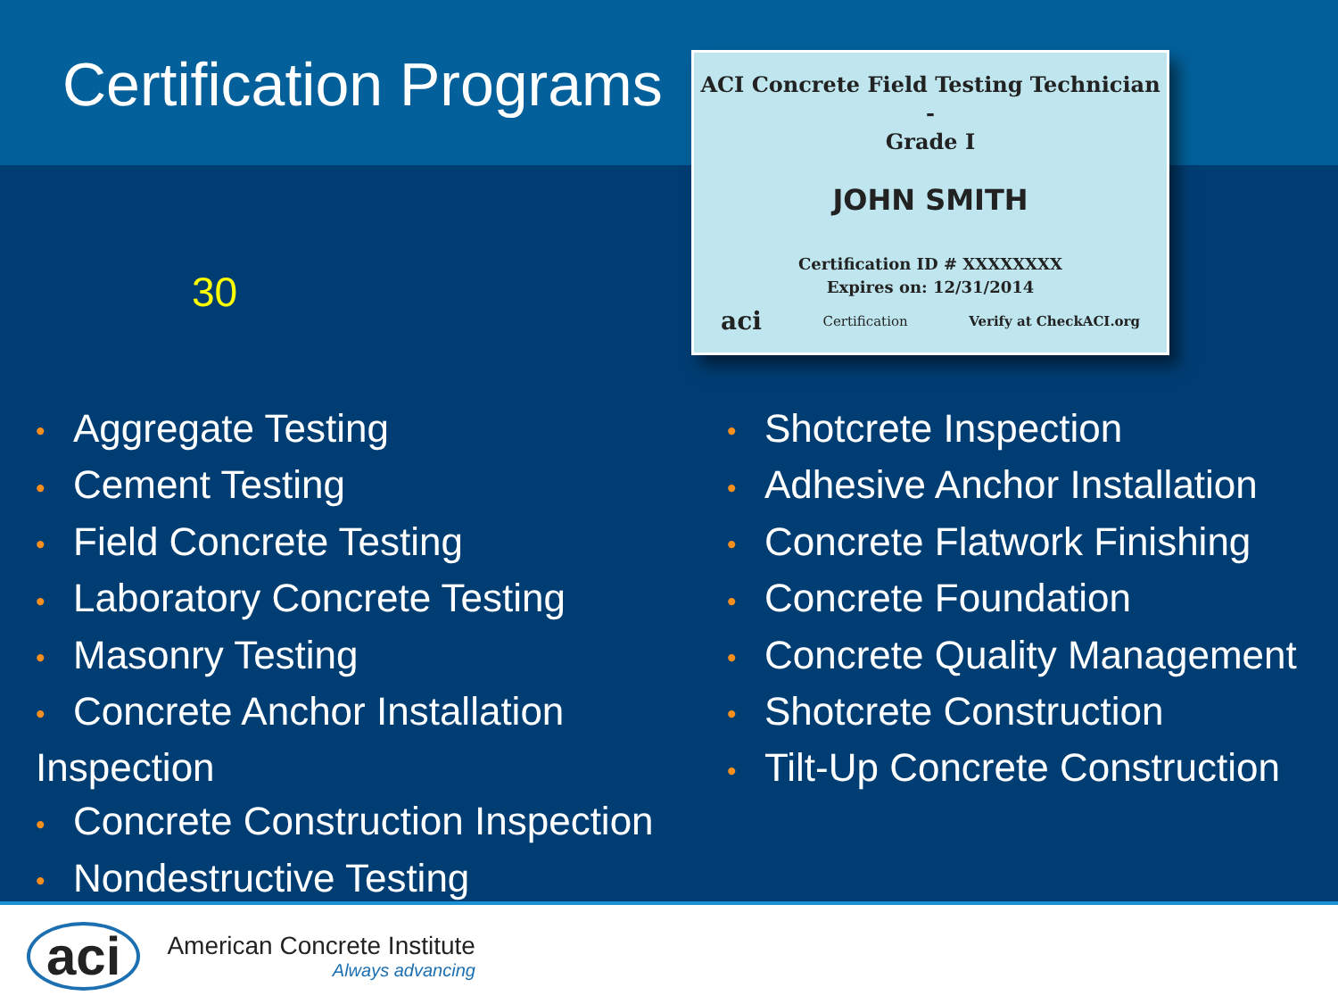Certification Programs
ACI Concrete Field Testing Technician -
Grade I
JOHN SMITH
Certification ID # XXXXXXXX
Expires on: 12/31/2014
aci Certification Verify at CheckACI.org
30
• Aggregate Testing
• Cement Testing
• Field Concrete Testing
• Laboratory Concrete Testing
• Masonry Testing
• Concrete Anchor Installation Inspection
• Concrete Construction Inspection
• Nondestructive Testing
• Shotcrete Inspection
• Adhesive Anchor Installation
• Concrete Flatwork Finishing
• Concrete Foundation
• Concrete Quality Management
• Shotcrete Construction
• Tilt-Up Concrete Construction
aci
American Concrete Institute
Always advancing